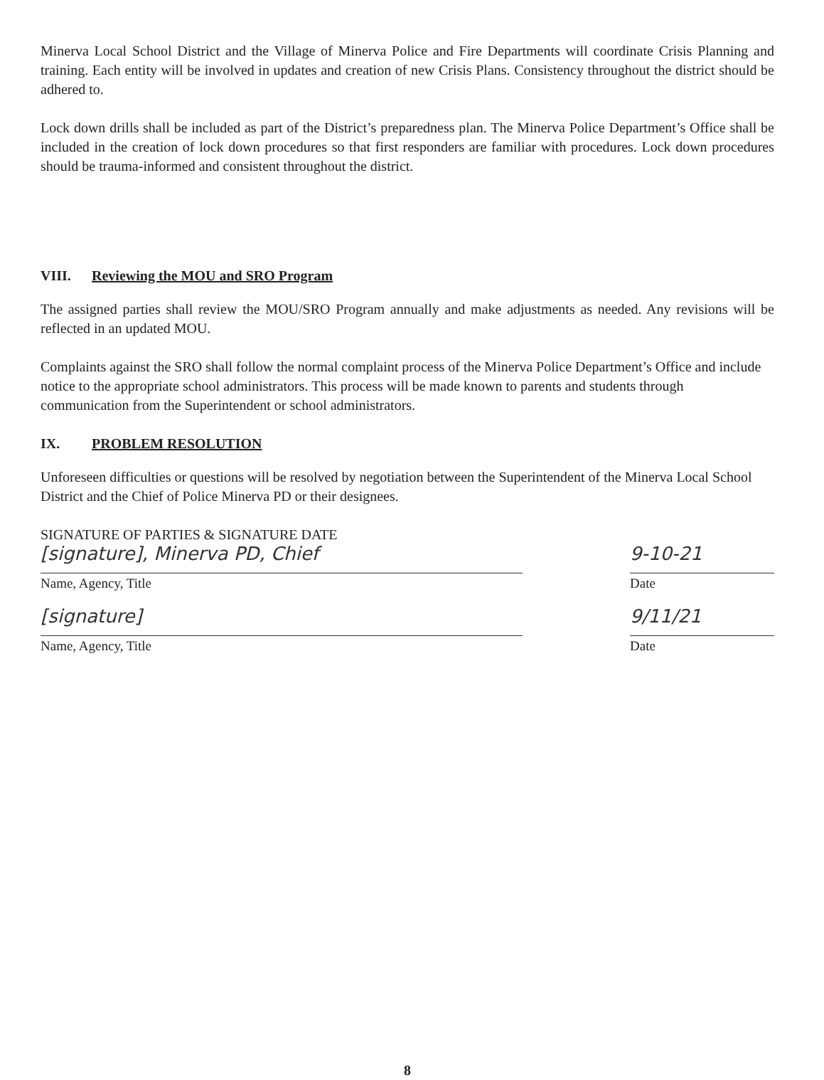Minerva Local School District and the Village of Minerva Police and Fire Departments will coordinate Crisis Planning and training. Each entity will be involved in updates and creation of new Crisis Plans. Consistency throughout the district should be adhered to.
Lock down drills shall be included as part of the District’s preparedness plan. The Minerva Police Department’s Office shall be included in the creation of lock down procedures so that first responders are familiar with procedures. Lock down procedures should be trauma-informed and consistent throughout the district.
VIII. Reviewing the MOU and SRO Program
The assigned parties shall review the MOU/SRO Program annually and make adjustments as needed. Any revisions will be reflected in an updated MOU.
Complaints against the SRO shall follow the normal complaint process of the Minerva Police Department’s Office and include notice to the appropriate school administrators. This process will be made known to parents and students through communication from the Superintendent or school administrators.
IX. PROBLEM RESOLUTION
Unforeseen difficulties or questions will be resolved by negotiation between the Superintendent of the Minerva Local School District and the Chief of Police Minerva PD or their designees.
SIGNATURE OF PARTIES & SIGNATURE DATE
[signature], Minerva PD, Chief
Name, Agency, Title
9-10-21
Date
[signature]
Name, Agency, Title
9/11/21
Date
8